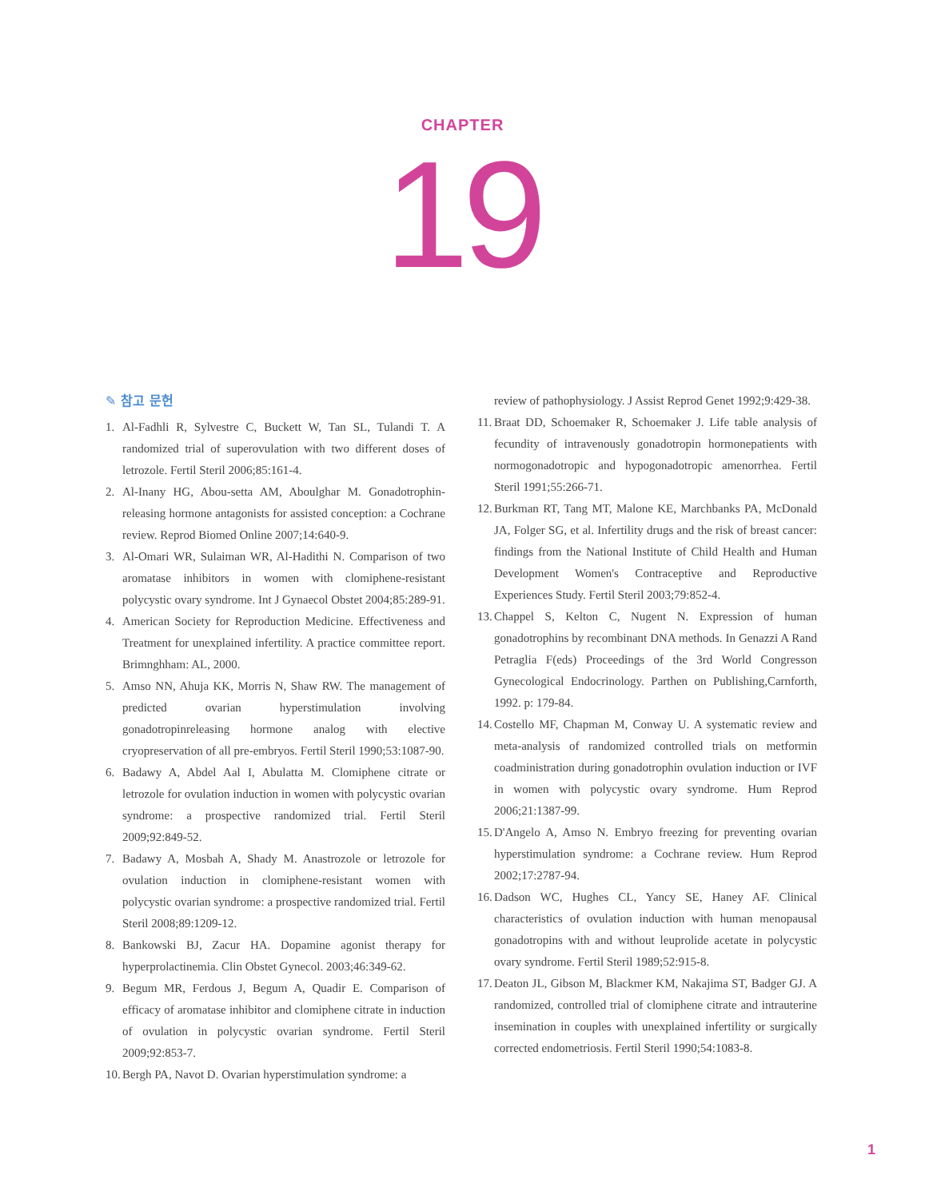CHAPTER
19
✎ 참고 문헌
1. Al-Fadhli R, Sylvestre C, Buckett W, Tan SL, Tulandi T. A randomized trial of superovulation with two different doses of letrozole. Fertil Steril 2006;85:161-4.
2. Al-Inany HG, Abou-setta AM, Aboulghar M. Gonadotrophin-releasing hormone antagonists for assisted conception: a Cochrane review. Reprod Biomed Online 2007;14:640-9.
3. Al-Omari WR, Sulaiman WR, Al-Hadithi N. Comparison of two aromatase inhibitors in women with clomiphene-resistant polycystic ovary syndrome. Int J Gynaecol Obstet 2004;85:289-91.
4. American Society for Reproduction Medicine. Effectiveness and Treatment for unexplained infertility. A practice committee report. Brimnghham: AL, 2000.
5. Amso NN, Ahuja KK, Morris N, Shaw RW. The management of predicted ovarian hyperstimulation involving gonadotropinreleasing hormone analog with elective cryopreservation of all pre-embryos. Fertil Steril 1990;53:1087-90.
6. Badawy A, Abdel Aal I, Abulatta M. Clomiphene citrate or letrozole for ovulation induction in women with polycystic ovarian syndrome: a prospective randomized trial. Fertil Steril 2009;92:849-52.
7. Badawy A, Mosbah A, Shady M. Anastrozole or letrozole for ovulation induction in clomiphene-resistant women with polycystic ovarian syndrome: a prospective randomized trial. Fertil Steril 2008;89:1209-12.
8. Bankowski BJ, Zacur HA. Dopamine agonist therapy for hyperprolactinemia. Clin Obstet Gynecol. 2003;46:349-62.
9. Begum MR, Ferdous J, Begum A, Quadir E. Comparison of efficacy of aromatase inhibitor and clomiphene citrate in induction of ovulation in polycystic ovarian syndrome. Fertil Steril 2009;92:853-7.
10. Bergh PA, Navot D. Ovarian hyperstimulation syndrome: a
review of pathophysiology. J Assist Reprod Genet 1992;9:429-38.
11. Braat DD, Schoemaker R, Schoemaker J. Life table analysis of fecundity of intravenously gonadotropin hormonepatients with normogonadotropic and hypogonadotropic amenorrhea. Fertil Steril 1991;55:266-71.
12. Burkman RT, Tang MT, Malone KE, Marchbanks PA, McDonald JA, Folger SG, et al. Infertility drugs and the risk of breast cancer: findings from the National Institute of Child Health and Human Development Women's Contraceptive and Reproductive Experiences Study. Fertil Steril 2003;79:852-4.
13. Chappel S, Kelton C, Nugent N. Expression of human gonadotrophins by recombinant DNA methods. In Genazzi A Rand Petraglia F(eds) Proceedings of the 3rd World Congresson Gynecological Endocrinology. Parthen on Publishing,Carnforth, 1992. p: 179-84.
14. Costello MF, Chapman M, Conway U. A systematic review and meta-analysis of randomized controlled trials on metformin coadministration during gonadotrophin ovulation induction or IVF in women with polycystic ovary syndrome. Hum Reprod 2006;21:1387-99.
15. D'Angelo A, Amso N. Embryo freezing for preventing ovarian hyperstimulation syndrome: a Cochrane review. Hum Reprod 2002;17:2787-94.
16. Dadson WC, Hughes CL, Yancy SE, Haney AF. Clinical characteristics of ovulation induction with human menopausal gonadotropins with and without leuprolide acetate in polycystic ovary syndrome. Fertil Steril 1989;52:915-8.
17. Deaton JL, Gibson M, Blackmer KM, Nakajima ST, Badger GJ. A randomized, controlled trial of clomiphene citrate and intrauterine insemination in couples with unexplained infertility or surgically corrected endometriosis. Fertil Steril 1990;54:1083-8.
1